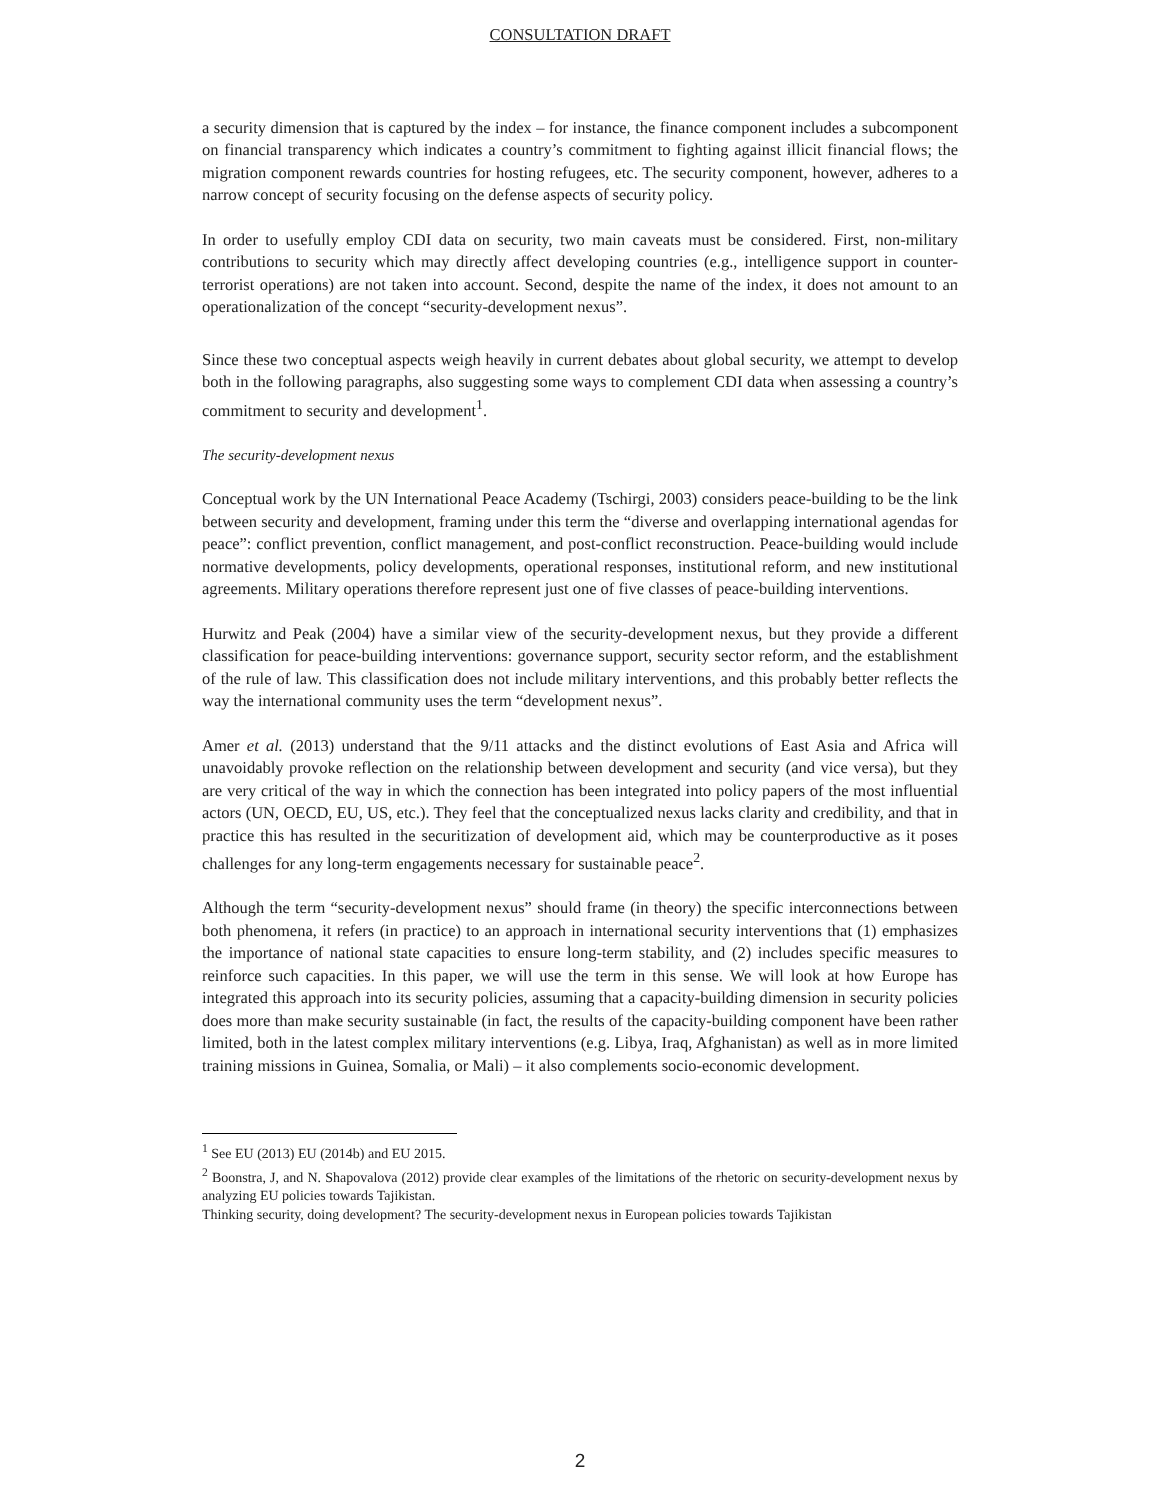CONSULTATION DRAFT
a security dimension that is captured by the index – for instance, the finance component includes a subcomponent on financial transparency which indicates a country’s commitment to fighting against illicit financial flows; the migration component rewards countries for hosting refugees, etc. The security component, however, adheres to a narrow concept of security focusing on the defense aspects of security policy.
In order to usefully employ CDI data on security, two main caveats must be considered. First, non-military contributions to security which may directly affect developing countries (e.g., intelligence support in counter-terrorist operations) are not taken into account. Second, despite the name of the index, it does not amount to an operationalization of the concept “security-development nexus”.
Since these two conceptual aspects weigh heavily in current debates about global security, we attempt to develop both in the following paragraphs, also suggesting some ways to complement CDI data when assessing a country’s commitment to security and development<sup>1</sup>.
The security-development nexus
Conceptual work by the UN International Peace Academy (Tschirgi, 2003) considers peace-building to be the link between security and development, framing under this term the “diverse and overlapping international agendas for peace”: conflict prevention, conflict management, and post-conflict reconstruction. Peace-building would include normative developments, policy developments, operational responses, institutional reform, and new institutional agreements. Military operations therefore represent just one of five classes of peace-building interventions.
Hurwitz and Peak (2004) have a similar view of the security-development nexus, but they provide a different classification for peace-building interventions: governance support, security sector reform, and the establishment of the rule of law. This classification does not include military interventions, and this probably better reflects the way the international community uses the term “development nexus”.
Amer et al. (2013) understand that the 9/11 attacks and the distinct evolutions of East Asia and Africa will unavoidably provoke reflection on the relationship between development and security (and vice versa), but they are very critical of the way in which the connection has been integrated into policy papers of the most influential actors (UN, OECD, EU, US, etc.). They feel that the conceptualized nexus lacks clarity and credibility, and that in practice this has resulted in the securitization of development aid, which may be counterproductive as it poses challenges for any long-term engagements necessary for sustainable peace<sup>2</sup>.
Although the term “security-development nexus” should frame (in theory) the specific interconnections between both phenomena, it refers (in practice) to an approach in international security interventions that (1) emphasizes the importance of national state capacities to ensure long-term stability, and (2) includes specific measures to reinforce such capacities. In this paper, we will use the term in this sense. We will look at how Europe has integrated this approach into its security policies, assuming that a capacity-building dimension in security policies does more than make security sustainable (in fact, the results of the capacity-building component have been rather limited, both in the latest complex military interventions (e.g. Libya, Iraq, Afghanistan) as well as in more limited training missions in Guinea, Somalia, or Mali) – it also complements socio-economic development.
<sup>1</sup> See EU (2013) EU (2014b) and EU 2015.
<sup>2</sup> Boonstra, J, and N. Shapovalova (2012) provide clear examples of the limitations of the rhetoric on security-development nexus by analyzing EU policies towards Tajikistan.
Thinking security, doing development? The security-development nexus in European policies towards Tajikistan
2